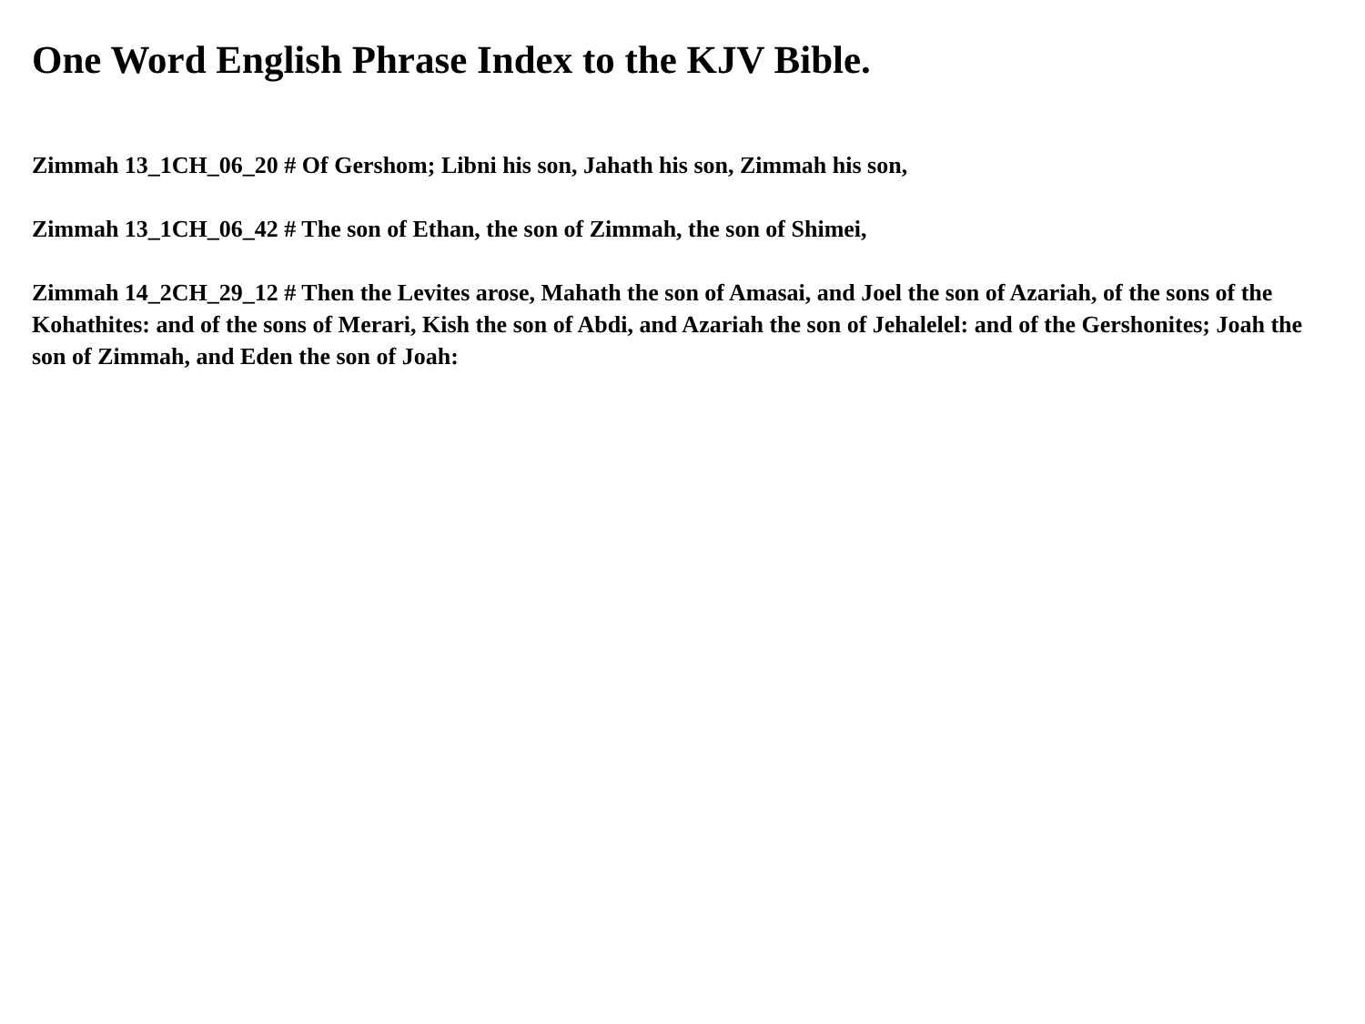One Word English Phrase Index to the KJV Bible.
Zimmah 13_1CH_06_20 # Of Gershom; Libni his son, Jahath his son, Zimmah his son,
Zimmah 13_1CH_06_42 # The son of Ethan, the son of Zimmah, the son of Shimei,
Zimmah 14_2CH_29_12 # Then the Levites arose, Mahath the son of Amasai, and Joel the son of Azariah, of the sons of the Kohathites: and of the sons of Merari, Kish the son of Abdi, and Azariah the son of Jehalelel: and of the Gershonites; Joah the son of Zimmah, and Eden the son of Joah: